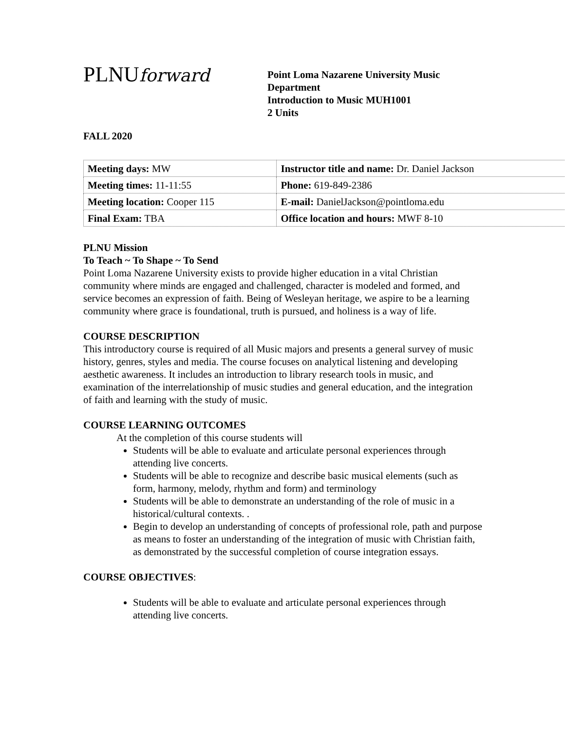PLNUforward
Point Loma Nazarene University Music
Department
Introduction to Music MUH1001
2 Units
FALL 2020
| Meeting days: MW | Instructor title and name: Dr. Daniel Jackson |
| Meeting times: 11-11:55 | Phone: 619-849-2386 |
| Meeting location: Cooper 115 | E-mail: DanielJackson@pointloma.edu |
| Final Exam: TBA | Office location and hours: MWF 8-10 |
PLNU Mission
To Teach ~ To Shape ~ To Send
Point Loma Nazarene University exists to provide higher education in a vital Christian community where minds are engaged and challenged, character is modeled and formed, and service becomes an expression of faith. Being of Wesleyan heritage, we aspire to be a learning community where grace is foundational, truth is pursued, and holiness is a way of life.
COURSE DESCRIPTION
This introductory course is required of all Music majors and presents a general survey of music history, genres, styles and media. The course focuses on analytical listening and developing aesthetic awareness. It includes an introduction to library research tools in music, and examination of the interrelationship of music studies and general education, and the integration of faith and learning with the study of music.
COURSE LEARNING OUTCOMES
At the completion of this course students will
Students will be able to evaluate and articulate personal experiences through attending live concerts.
Students will be able to recognize and describe basic musical elements (such as form, harmony, melody, rhythm and form) and terminology
Students will be able to demonstrate an understanding of the role of music in a historical/cultural contexts. .
Begin to develop an understanding of concepts of professional role, path and purpose as means to foster an understanding of the integration of music with Christian faith, as demonstrated by the successful completion of course integration essays.
COURSE OBJECTIVES:
Students will be able to evaluate and articulate personal experiences through attending live concerts.